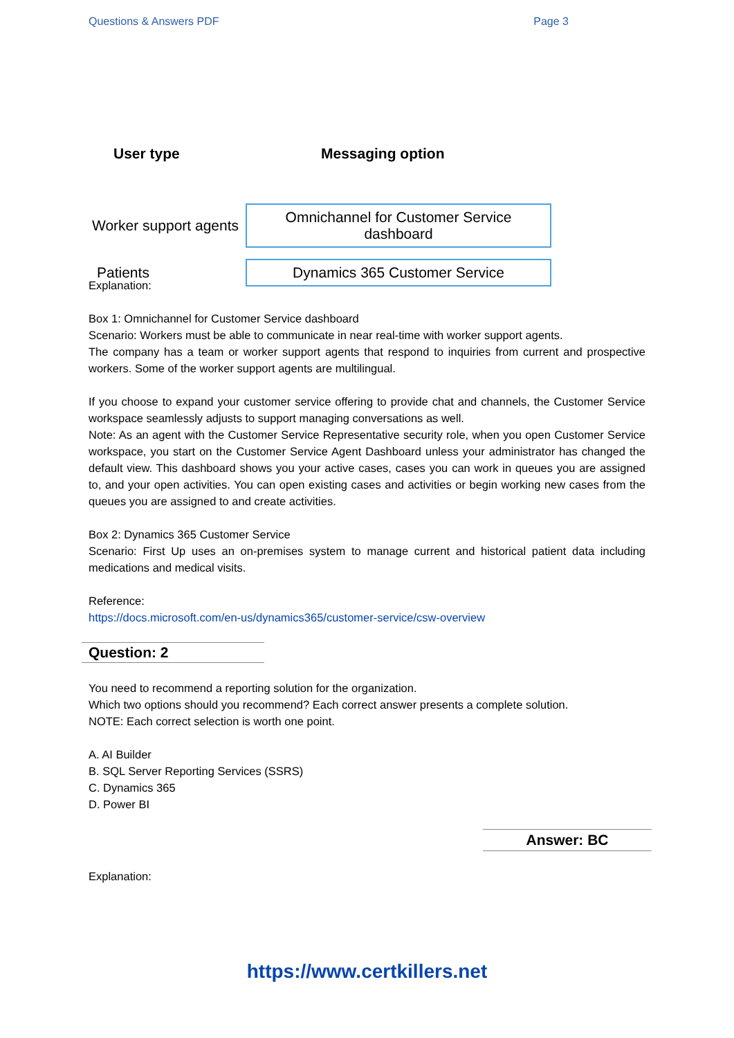Questions & Answers PDF Page 3
User type Messaging option
Worker support agents Omnichannel for Customer Service dashboard
Patients Dynamics 365 Customer Service
Explanation:
Box 1: Omnichannel for Customer Service dashboard
Scenario: Workers must be able to communicate in near real-time with worker support agents.
The company has a team or worker support agents that respond to inquiries from current and prospective workers. Some of the worker support agents are multilingual.
If you choose to expand your customer service offering to provide chat and channels, the Customer Service workspace seamlessly adjusts to support managing conversations as well.
Note: As an agent with the Customer Service Representative security role, when you open Customer Service workspace, you start on the Customer Service Agent Dashboard unless your administrator has changed the default view. This dashboard shows you your active cases, cases you can work in queues you are assigned to, and your open activities. You can open existing cases and activities or begin working new cases from the queues you are assigned to and create activities.
Box 2: Dynamics 365 Customer Service
Scenario: First Up uses an on-premises system to manage current and historical patient data including medications and medical visits.
Reference:
https://docs.microsoft.com/en-us/dynamics365/customer-service/csw-overview
Question: 2
You need to recommend a reporting solution for the organization.
Which two options should you recommend? Each correct answer presents a complete solution.
NOTE: Each correct selection is worth one point.
A. AI Builder
B. SQL Server Reporting Services (SSRS)
C. Dynamics 365
D. Power BI
Answer: BC
Explanation:
https://www.certkillers.net